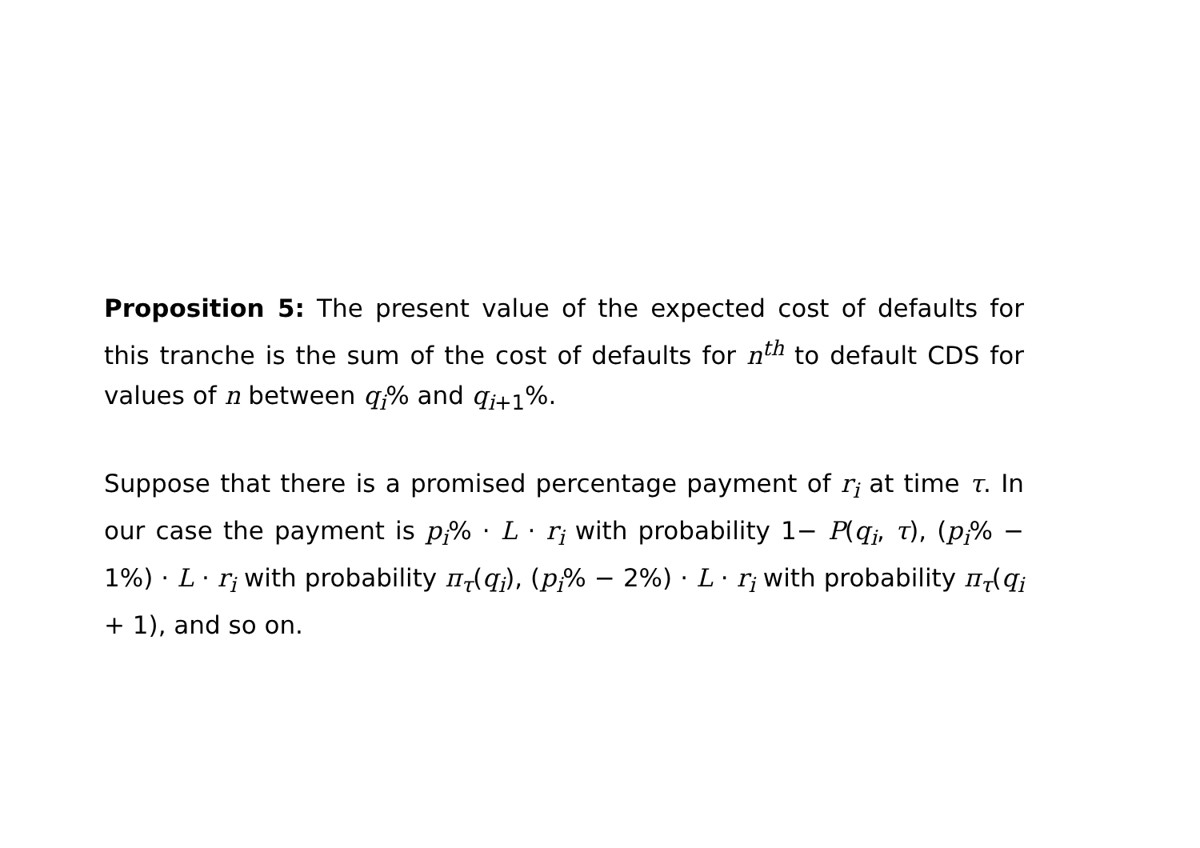Proposition 5: The present value of the expected cost of defaults for this tranche is the sum of the cost of defaults for n<sup>th</sup> to default CDS for values of n between q<sub>i</sub>% and q<sub>i+1</sub>%.
Suppose that there is a promised percentage payment of r<sub>i</sub> at time τ. In our case the payment is p<sub>i</sub>% · L · r<sub>i</sub> with probability 1− P(q<sub>i</sub>, τ), (p<sub>i</sub>% − 1%) · L · r<sub>i</sub> with probability π<sub>τ</sub>(q<sub>i</sub>), (p<sub>i</sub>% − 2%) · L · r<sub>i</sub> with probability π<sub>τ</sub>(q<sub>i</sub> + 1), and so on.